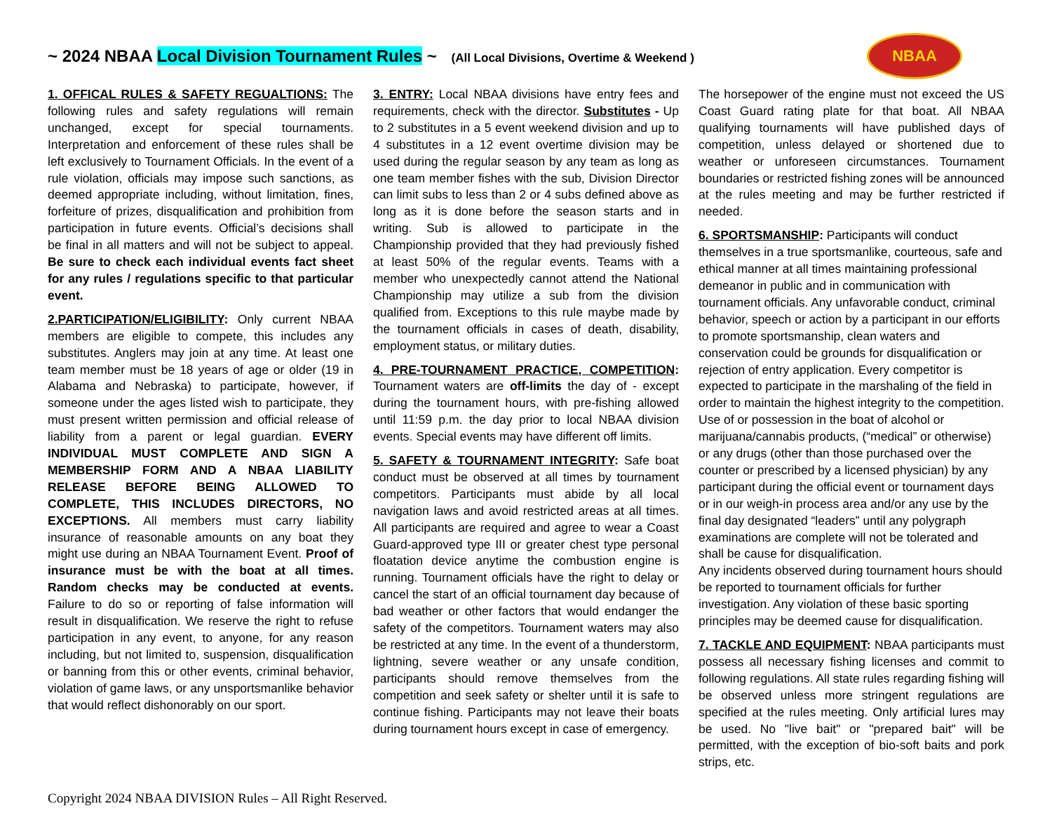~ 2024 NBAA Local Division Tournament Rules ~ (All Local Divisions, Overtime & Weekend )
NBAA
1. OFFICAL RULES & SAFETY REGUALTIONS: The following rules and safety regulations will remain unchanged, except for special tournaments. Interpretation and enforcement of these rules shall be left exclusively to Tournament Officials. In the event of a rule violation, officials may impose such sanctions, as deemed appropriate including, without limitation, fines, forfeiture of prizes, disqualification and prohibition from participation in future events. Official’s decisions shall be final in all matters and will not be subject to appeal. Be sure to check each individual events fact sheet for any rules / regulations specific to that particular event.
2.PARTICIPATION/ELIGIBILITY: Only current NBAA members are eligible to compete, this includes any substitutes. Anglers may join at any time. At least one team member must be 18 years of age or older (19 in Alabama and Nebraska) to participate, however, if someone under the ages listed wish to participate, they must present written permission and official release of liability from a parent or legal guardian. EVERY INDIVIDUAL MUST COMPLETE AND SIGN A MEMBERSHIP FORM AND A NBAA LIABILITY RELEASE BEFORE BEING ALLOWED TO COMPLETE, THIS INCLUDES DIRECTORS, NO EXCEPTIONS. All members must carry liability insurance of reasonable amounts on any boat they might use during an NBAA Tournament Event. Proof of insurance must be with the boat at all times. Random checks may be conducted at events. Failure to do so or reporting of false information will result in disqualification. We reserve the right to refuse participation in any event, to anyone, for any reason including, but not limited to, suspension, disqualification or banning from this or other events, criminal behavior, violation of game laws, or any unsportsmanlike behavior that would reflect dishonorably on our sport.
3. ENTRY: Local NBAA divisions have entry fees and requirements, check with the director. Substitutes - Up to 2 substitutes in a 5 event weekend division and up to 4 substitutes in a 12 event overtime division may be used during the regular season by any team as long as one team member fishes with the sub, Division Director can limit subs to less than 2 or 4 subs defined above as long as it is done before the season starts and in writing. Sub is allowed to participate in the Championship provided that they had previously fished at least 50% of the regular events. Teams with a member who unexpectedly cannot attend the National Championship may utilize a sub from the division qualified from. Exceptions to this rule maybe made by the tournament officials in cases of death, disability, employment status, or military duties.
4. PRE-TOURNAMENT PRACTICE, COMPETITION: Tournament waters are off-limits the day of - except during the tournament hours, with pre-fishing allowed until 11:59 p.m. the day prior to local NBAA division events. Special events may have different off limits.
5. SAFETY & TOURNAMENT INTEGRITY: Safe boat conduct must be observed at all times by tournament competitors. Participants must abide by all local navigation laws and avoid restricted areas at all times. All participants are required and agree to wear a Coast Guard-approved type III or greater chest type personal floatation device anytime the combustion engine is running. Tournament officials have the right to delay or cancel the start of an official tournament day because of bad weather or other factors that would endanger the safety of the competitors. Tournament waters may also be restricted at any time. In the event of a thunderstorm, lightning, severe weather or any unsafe condition, participants should remove themselves from the competition and seek safety or shelter until it is safe to continue fishing. Participants may not leave their boats during tournament hours except in case of emergency.
The horsepower of the engine must not exceed the US Coast Guard rating plate for that boat. All NBAA qualifying tournaments will have published days of competition, unless delayed or shortened due to weather or unforeseen circumstances. Tournament boundaries or restricted fishing zones will be announced at the rules meeting and may be further restricted if needed.
6. SPORTSMANSHIP: Participants will conduct themselves in a true sportsmanlike, courteous, safe and ethical manner at all times maintaining professional demeanor in public and in communication with tournament officials. Any unfavorable conduct, criminal behavior, speech or action by a participant in our efforts to promote sportsmanship, clean waters and conservation could be grounds for disqualification or rejection of entry application. Every competitor is expected to participate in the marshaling of the field in order to maintain the highest integrity to the competition. Use of or possession in the boat of alcohol or marijuana/cannabis products, (“medical” or otherwise) or any drugs (other than those purchased over the counter or prescribed by a licensed physician) by any participant during the official event or tournament days or in our weigh-in process area and/or any use by the final day designated “leaders” until any polygraph examinations are complete will not be tolerated and shall be cause for disqualification.
Any incidents observed during tournament hours should be reported to tournament officials for further investigation. Any violation of these basic sporting principles may be deemed cause for disqualification.
7. TACKLE AND EQUIPMENT: NBAA participants must possess all necessary fishing licenses and commit to following regulations. All state rules regarding fishing will be observed unless more stringent regulations are specified at the rules meeting. Only artificial lures may be used. No "live bait" or "prepared bait" will be permitted, with the exception of bio-soft baits and pork strips, etc.
Copyright 2024 NBAA DIVISION Rules – All Right Reserved.